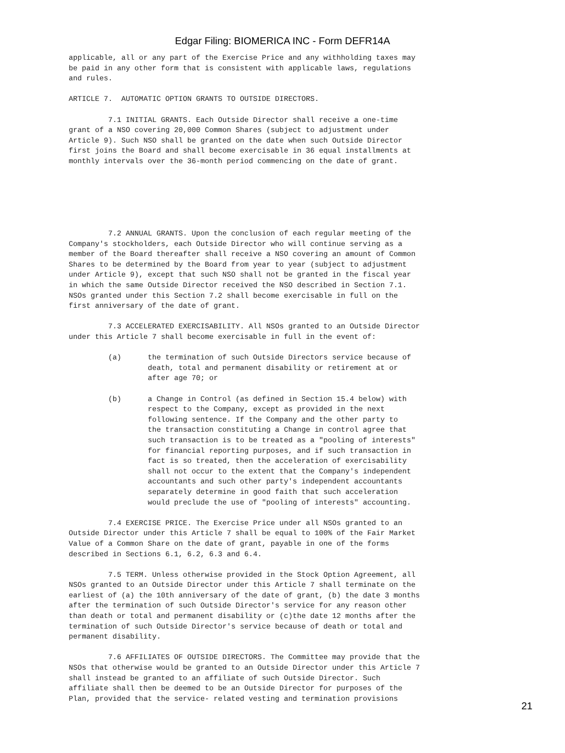Edgar Filing: BIOMERICA INC - Form DEFR14A
applicable, all or any part of the Exercise Price and any withholding taxes may
be paid in any other form that is consistent with applicable laws, regulations
and rules.

ARTICLE 7.  AUTOMATIC OPTION GRANTS TO OUTSIDE DIRECTORS.

         7.1 INITIAL GRANTS. Each Outside Director shall receive a one-time
grant of a NSO covering 20,000 Common Shares (subject to adjustment under
Article 9). Such NSO shall be granted on the date when such Outside Director
first joins the Board and shall become exercisable in 36 equal installments at
monthly intervals over the 36-month period commencing on the date of grant.






         7.2 ANNUAL GRANTS. Upon the conclusion of each regular meeting of the
Company's stockholders, each Outside Director who will continue serving as a
member of the Board thereafter shall receive a NSO covering an amount of Common
Shares to be determined by the Board from year to year (subject to adjustment
under Article 9), except that such NSO shall not be granted in the fiscal year
in which the same Outside Director received the NSO described in Section 7.1.
NSOs granted under this Section 7.2 shall become exercisable in full on the
first anniversary of the date of grant.

         7.3 ACCELERATED EXERCISABILITY. All NSOs granted to an Outside Director
under this Article 7 shall become exercisable in full in the event of:

         (a)      the termination of such Outside Directors service because of
                  death, total and permanent disability or retirement at or
                  after age 70; or

         (b)      a Change in Control (as defined in Section 15.4 below) with
                  respect to the Company, except as provided in the next
                  following sentence. If the Company and the other party to
                  the transaction constituting a Change in control agree that
                  such transaction is to be treated as a "pooling of interests"
                  for financial reporting purposes, and if such transaction in
                  fact is so treated, then the acceleration of exercisability
                  shall not occur to the extent that the Company's independent
                  accountants and such other party's independent accountants
                  separately determine in good faith that such acceleration
                  would preclude the use of "pooling of interests" accounting.

         7.4 EXERCISE PRICE. The Exercise Price under all NSOs granted to an
Outside Director under this Article 7 shall be equal to 100% of the Fair Market
Value of a Common Share on the date of grant, payable in one of the forms
described in Sections 6.1, 6.2, 6.3 and 6.4.

         7.5 TERM. Unless otherwise provided in the Stock Option Agreement, all
NSOs granted to an Outside Director under this Article 7 shall terminate on the
earliest of (a) the 10th anniversary of the date of grant, (b) the date 3 months
after the termination of such Outside Director's service for any reason other
than death or total and permanent disability or (c)the date 12 months after the
termination of such Outside Director's service because of death or total and
permanent disability.

         7.6 AFFILIATES OF OUTSIDE DIRECTORS. The Committee may provide that the
NSOs that otherwise would be granted to an Outside Director under this Article 7
shall instead be granted to an affiliate of such Outside Director. Such
affiliate shall then be deemed to be an Outside Director for purposes of the
Plan, provided that the service- related vesting and termination provisions
21